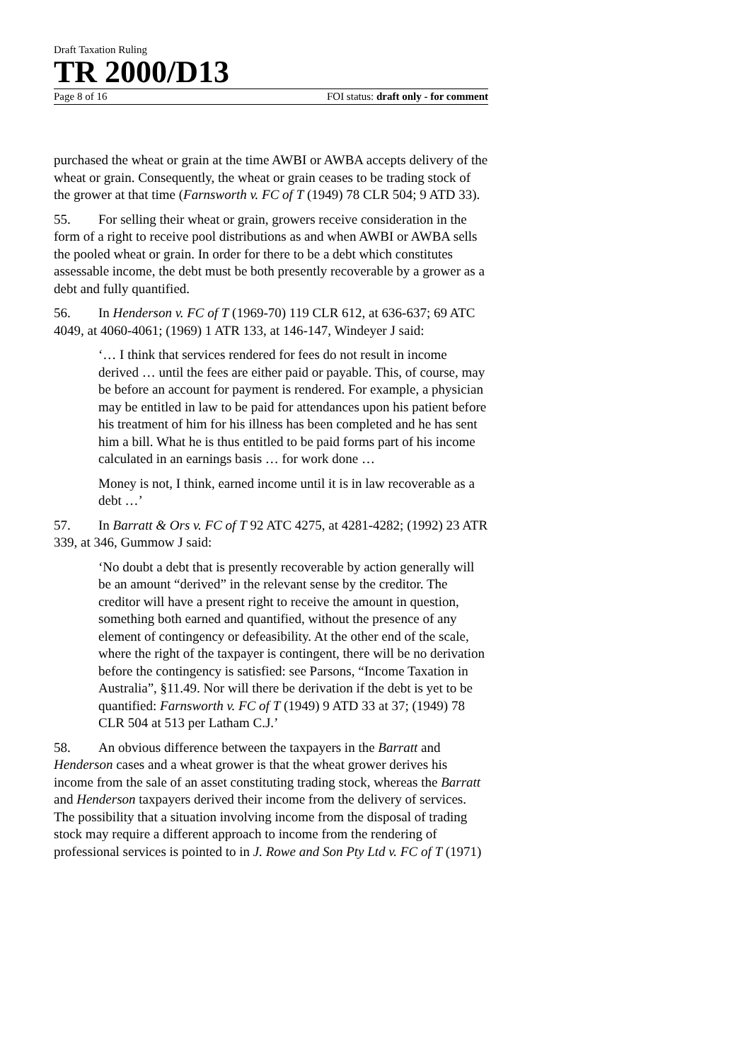Draft Taxation Ruling
TR 2000/D13
Page 8 of 16 FOI status: draft only - for comment
purchased the wheat or grain at the time AWBI or AWBA accepts delivery of the wheat or grain. Consequently, the wheat or grain ceases to be trading stock of the grower at that time (Farnsworth v. FC of T (1949) 78 CLR 504; 9 ATD 33).
55. For selling their wheat or grain, growers receive consideration in the form of a right to receive pool distributions as and when AWBI or AWBA sells the pooled wheat or grain. In order for there to be a debt which constitutes assessable income, the debt must be both presently recoverable by a grower as a debt and fully quantified.
56. In Henderson v. FC of T (1969-70) 119 CLR 612, at 636-637; 69 ATC 4049, at 4060-4061; (1969) 1 ATR 133, at 146-147, Windeyer J said:
‘… I think that services rendered for fees do not result in income derived … until the fees are either paid or payable. This, of course, may be before an account for payment is rendered. For example, a physician may be entitled in law to be paid for attendances upon his patient before his treatment of him for his illness has been completed and he has sent him a bill. What he is thus entitled to be paid forms part of his income calculated in an earnings basis … for work done …
Money is not, I think, earned income until it is in law recoverable as a debt …’
57. In Barratt & Ors v. FC of T 92 ATC 4275, at 4281-4282; (1992) 23 ATR 339, at 346, Gummow J said:
‘No doubt a debt that is presently recoverable by action generally will be an amount “derived” in the relevant sense by the creditor. The creditor will have a present right to receive the amount in question, something both earned and quantified, without the presence of any element of contingency or defeasibility. At the other end of the scale, where the right of the taxpayer is contingent, there will be no derivation before the contingency is satisfied: see Parsons, “Income Taxation in Australia”, §11.49. Nor will there be derivation if the debt is yet to be quantified: Farnsworth v. FC of T (1949) 9 ATD 33 at 37; (1949) 78 CLR 504 at 513 per Latham C.J.’
58. An obvious difference between the taxpayers in the Barratt and Henderson cases and a wheat grower is that the wheat grower derives his income from the sale of an asset constituting trading stock, whereas the Barratt and Henderson taxpayers derived their income from the delivery of services. The possibility that a situation involving income from the disposal of trading stock may require a different approach to income from the rendering of professional services is pointed to in J. Rowe and Son Pty Ltd v. FC of T (1971)